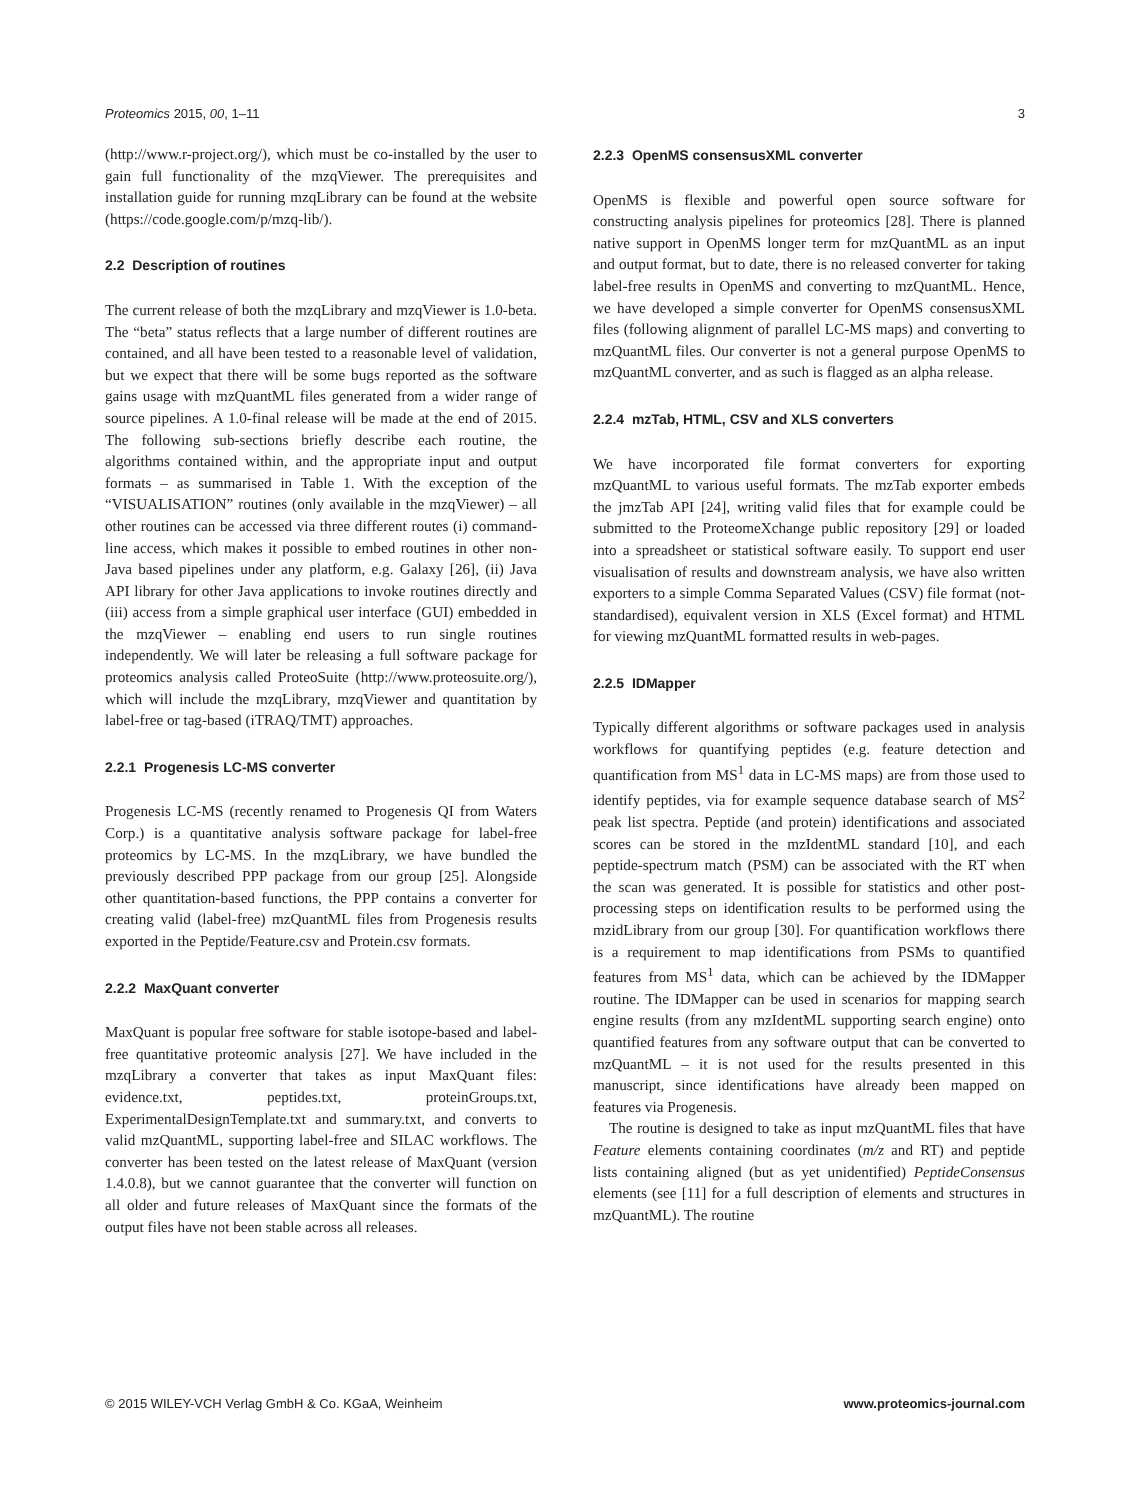Proteomics 2015, 00, 1–11 3
(http://www.r-project.org/), which must be co-installed by the user to gain full functionality of the mzqViewer. The prerequisites and installation guide for running mzqLibrary can be found at the website (https://code.google.com/p/mzq-lib/).
2.2 Description of routines
The current release of both the mzqLibrary and mzqViewer is 1.0-beta. The “beta” status reflects that a large number of different routines are contained, and all have been tested to a reasonable level of validation, but we expect that there will be some bugs reported as the software gains usage with mzQuantML files generated from a wider range of source pipelines. A 1.0-final release will be made at the end of 2015. The following sub-sections briefly describe each routine, the algorithms contained within, and the appropriate input and output formats – as summarised in Table 1. With the exception of the “VISUALISATION” routines (only available in the mzqViewer) – all other routines can be accessed via three different routes (i) command-line access, which makes it possible to embed routines in other non-Java based pipelines under any platform, e.g. Galaxy [26], (ii) Java API library for other Java applications to invoke routines directly and (iii) access from a simple graphical user interface (GUI) embedded in the mzqViewer – enabling end users to run single routines independently. We will later be releasing a full software package for proteomics analysis called ProteoSuite (http://www.proteosuite.org/), which will include the mzqLibrary, mzqViewer and quantitation by label-free or tag-based (iTRAQ/TMT) approaches.
2.2.1 Progenesis LC-MS converter
Progenesis LC-MS (recently renamed to Progenesis QI from Waters Corp.) is a quantitative analysis software package for label-free proteomics by LC-MS. In the mzqLibrary, we have bundled the previously described PPP package from our group [25]. Alongside other quantitation-based functions, the PPP contains a converter for creating valid (label-free) mzQuantML files from Progenesis results exported in the Peptide/Feature.csv and Protein.csv formats.
2.2.2 MaxQuant converter
MaxQuant is popular free software for stable isotope-based and label-free quantitative proteomic analysis [27]. We have included in the mzqLibrary a converter that takes as input MaxQuant files: evidence.txt, peptides.txt, proteinGroups.txt, ExperimentalDesignTemplate.txt and summary.txt, and converts to valid mzQuantML, supporting label-free and SILAC workflows. The converter has been tested on the latest release of MaxQuant (version 1.4.0.8), but we cannot guarantee that the converter will function on all older and future releases of MaxQuant since the formats of the output files have not been stable across all releases.
2.2.3 OpenMS consensusXML converter
OpenMS is flexible and powerful open source software for constructing analysis pipelines for proteomics [28]. There is planned native support in OpenMS longer term for mzQuantML as an input and output format, but to date, there is no released converter for taking label-free results in OpenMS and converting to mzQuantML. Hence, we have developed a simple converter for OpenMS consensusXML files (following alignment of parallel LC-MS maps) and converting to mzQuantML files. Our converter is not a general purpose OpenMS to mzQuantML converter, and as such is flagged as an alpha release.
2.2.4 mzTab, HTML, CSV and XLS converters
We have incorporated file format converters for exporting mzQuantML to various useful formats. The mzTab exporter embeds the jmzTab API [24], writing valid files that for example could be submitted to the ProteomeXchange public repository [29] or loaded into a spreadsheet or statistical software easily. To support end user visualisation of results and downstream analysis, we have also written exporters to a simple Comma Separated Values (CSV) file format (not-standardised), equivalent version in XLS (Excel format) and HTML for viewing mzQuantML formatted results in web-pages.
2.2.5 IDMapper
Typically different algorithms or software packages used in analysis workflows for quantifying peptides (e.g. feature detection and quantification from MS<sup>1</sup> data in LC-MS maps) are from those used to identify peptides, via for example sequence database search of MS<sup>2</sup> peak list spectra. Peptide (and protein) identifications and associated scores can be stored in the mzIdentML standard [10], and each peptide-spectrum match (PSM) can be associated with the RT when the scan was generated. It is possible for statistics and other post-processing steps on identification results to be performed using the mzidLibrary from our group [30]. For quantification workflows there is a requirement to map identifications from PSMs to quantified features from MS<sup>1</sup> data, which can be achieved by the IDMapper routine. The IDMapper can be used in scenarios for mapping search engine results (from any mzIdentML supporting search engine) onto quantified features from any software output that can be converted to mzQuantML – it is not used for the results presented in this manuscript, since identifications have already been mapped on features via Progenesis.
The routine is designed to take as input mzQuantML files that have Feature elements containing coordinates (m/z and RT) and peptide lists containing aligned (but as yet unidentified) PeptideConsensus elements (see [11] for a full description of elements and structures in mzQuantML). The routine
© 2015 WILEY-VCH Verlag GmbH & Co. KGaA, Weinheim www.proteomics-journal.com